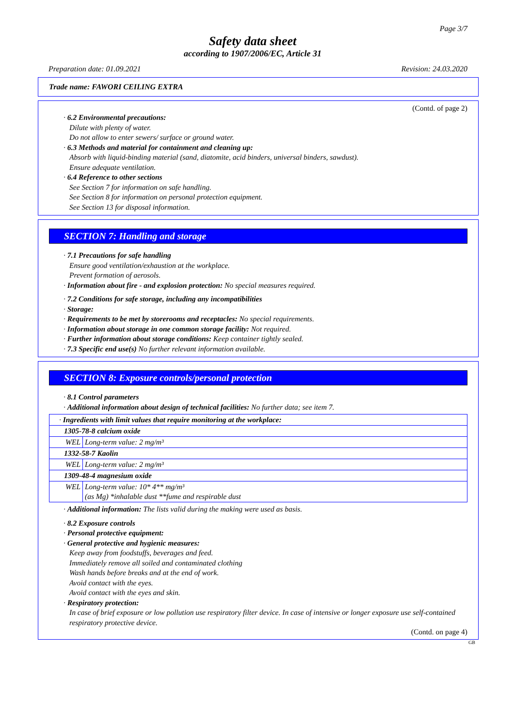Page 3/7
Safety data sheet
according to 1907/2006/EC, Article 31
Preparation date: 01.09.2021 Revision: 24.03.2020
Trade name: FAWORI CEILING EXTRA
(Contd. of page 2)
· 6.2 Environmental precautions:
Dilute with plenty of water.
Do not allow to enter sewers/ surface or ground water.
· 6.3 Methods and material for containment and cleaning up:
Absorb with liquid-binding material (sand, diatomite, acid binders, universal binders, sawdust).
Ensure adequate ventilation.
· 6.4 Reference to other sections
See Section 7 for information on safe handling.
See Section 8 for information on personal protection equipment.
See Section 13 for disposal information.
SECTION 7: Handling and storage
· 7.1 Precautions for safe handling
Ensure good ventilation/exhaustion at the workplace.
Prevent formation of aerosols.
· Information about fire - and explosion protection: No special measures required.
· 7.2 Conditions for safe storage, including any incompatibilities
· Storage:
· Requirements to be met by storerooms and receptacles: No special requirements.
· Information about storage in one common storage facility: Not required.
· Further information about storage conditions: Keep container tightly sealed.
· 7.3 Specific end use(s) No further relevant information available.
SECTION 8: Exposure controls/personal protection
· 8.1 Control parameters
· Additional information about design of technical facilities: No further data; see item 7.
| · Ingredients with limit values that require monitoring at the workplace: | |
| 1305-78-8 calcium oxide | |
| WEL | Long-term value: 2 mg/m³ |
| 1332-58-7 Kaolin | |
| WEL | Long-term value: 2 mg/m³ |
| 1309-48-4 magnesium oxide | |
| WEL | Long-term value: 10* 4** mg/m³ (as Mg) *inhalable dust **fume and respirable dust |
· Additional information: The lists valid during the making were used as basis.
· 8.2 Exposure controls
· Personal protective equipment:
· General protective and hygienic measures:
Keep away from foodstuffs, beverages and feed.
Immediately remove all soiled and contaminated clothing
Wash hands before breaks and at the end of work.
Avoid contact with the eyes.
Avoid contact with the eyes and skin.
· Respiratory protection:
In case of brief exposure or low pollution use respiratory filter device. In case of intensive or longer exposure use self-contained respiratory protective device.
(Contd. on page 4)
GB